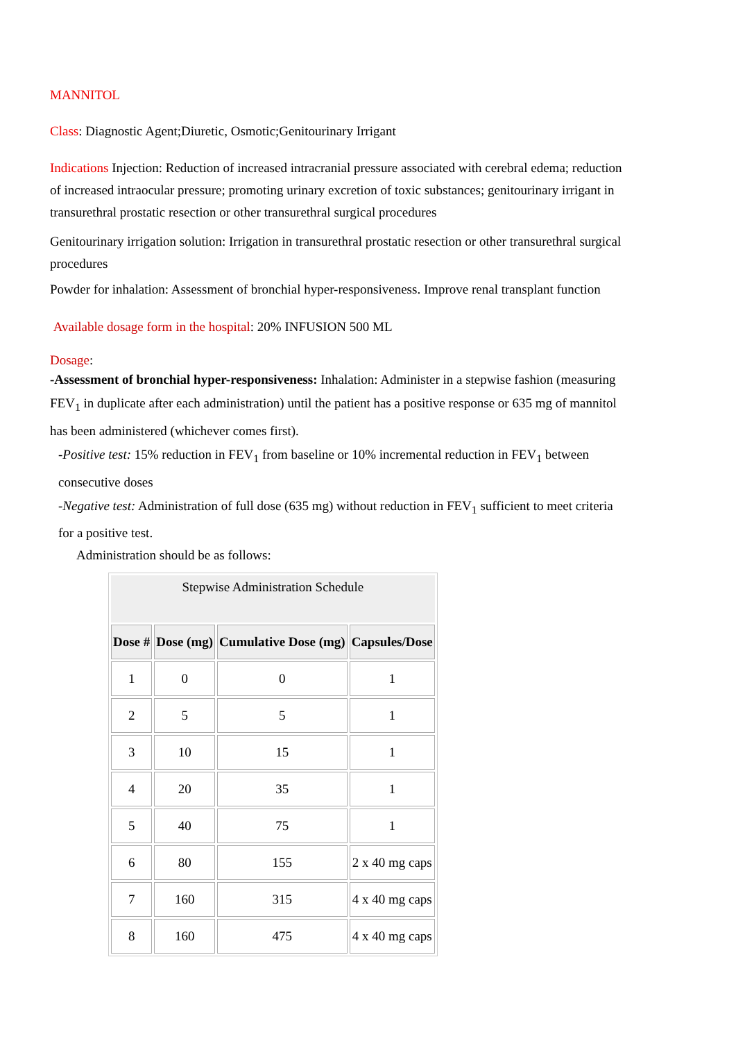MANNITOL
Class: Diagnostic Agent;Diuretic, Osmotic;Genitourinary Irrigant
Indications Injection: Reduction of increased intracranial pressure associated with cerebral edema; reduction of increased intraocular pressure; promoting urinary excretion of toxic substances; genitourinary irrigant in transurethral prostatic resection or other transurethral surgical procedures
Genitourinary irrigation solution: Irrigation in transurethral prostatic resection or other transurethral surgical procedures
Powder for inhalation: Assessment of bronchial hyper-responsiveness. Improve renal transplant function
Available dosage form in the hospital: 20% INFUSION 500 ML
Dosage:
-Assessment of bronchial hyper-responsiveness: Inhalation: Administer in a stepwise fashion (measuring FEV<sub>1</sub> in duplicate after each administration) until the patient has a positive response or 635 mg of mannitol has been administered (whichever comes first).
-Positive test: 15% reduction in FEV<sub>1</sub> from baseline or 10% incremental reduction in FEV<sub>1</sub> between consecutive doses
-Negative test: Administration of full dose (635 mg) without reduction in FEV<sub>1</sub> sufficient to meet criteria for a positive test.
Administration should be as follows:
| Stepwise Administration Schedule | | | |
| --- | --- | --- | --- |
| Dose # | Dose (mg) | Cumulative Dose (mg) | Capsules/Dose |
| 1 | 0 | 0 | 1 |
| 2 | 5 | 5 | 1 |
| 3 | 10 | 15 | 1 |
| 4 | 20 | 35 | 1 |
| 5 | 40 | 75 | 1 |
| 6 | 80 | 155 | 2 x 40 mg caps |
| 7 | 160 | 315 | 4 x 40 mg caps |
| 8 | 160 | 475 | 4 x 40 mg caps |